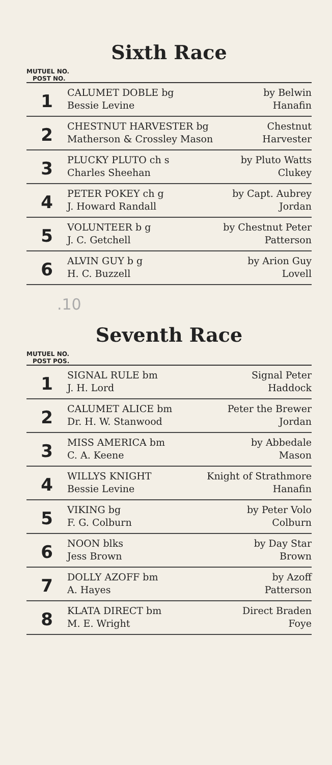Sixth Race
MUTUEL NO.
POST NO.
| 1 | CALUMET DOBLE bg | by Belwin |
| | Bessie Levine | Hanafin |
| 2 | CHESTNUT HARVESTER bg | Chestnut |
| | Matherson & Crossley Mason | Harvester |
| 3 | PLUCKY PLUTO ch s | by Pluto Watts |
| | Charles Sheehan | Clukey |
| 4 | PETER POKEY ch g | by Capt. Aubrey |
| | J. Howard Randall | Jordan |
| 5 | VOLUNTEER b g | by Chestnut Peter |
| | J. C. Getchell | Patterson |
| 6 | ALVIN GUY b g | by Arion Guy |
| | H. C. Buzzell | Lovell |
.10
Seventh Race
MUTUEL NO.
POST POS.
| 1 | SIGNAL RULE bm | Signal Peter |
| | J. H. Lord | Haddock |
| 2 | CALUMET ALICE bm | Peter the Brewer |
| | Dr. H. W. Stanwood | Jordan |
| 3 | MISS AMERICA bm | by Abbedale |
| | C. A. Keene | Mason |
| 4 | WILLYS KNIGHT | Knight of Strathmore |
| | Bessie Levine | Hanafin |
| 5 | VIKING bg | by Peter Volo |
| | F. G. Colburn | Colburn |
| 6 | NOON blks | by Day Star |
| | Jess Brown | Brown |
| 7 | DOLLY AZOFF bm | by Azoff |
| | A. Hayes | Patterson |
| 8 | KLATA DIRECT bm | Direct Braden |
| | M. E. Wright | Foye |